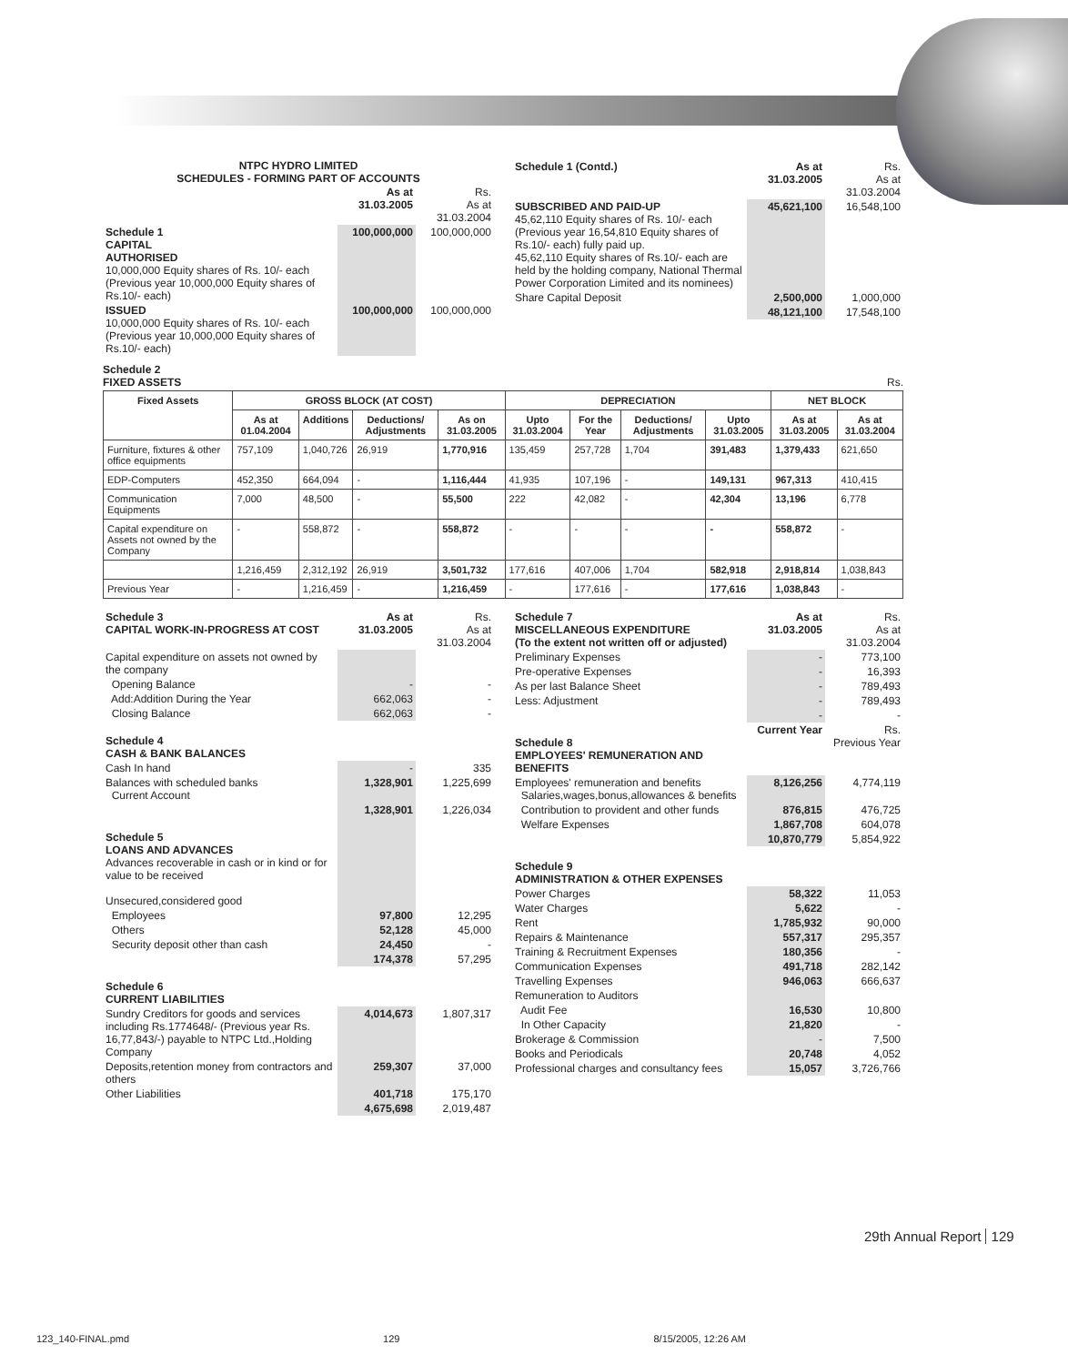NTPC HYDRO LIMITED
SCHEDULES - FORMING PART OF ACCOUNTS
| | As at 31.03.2005 | Rs. As at 31.03.2004 |
| Schedule 1 CAPITAL AUTHORISED 10,000,000 Equity shares of Rs. 10/- each (Previous year 10,000,000 Equity shares of Rs.10/- each) | 100,000,000 | 100,000,000 |
| ISSUED 10,000,000 Equity shares of Rs. 10/- each (Previous year 10,000,000 Equity shares of Rs.10/- each) | 100,000,000 | 100,000,000 |
| Schedule 1 (Contd.) | As at 31.03.2005 | Rs. As at 31.03.2004 |
| SUBSCRIBED AND PAID-UP 45,62,110 Equity shares of Rs. 10/- each (Previous year 16,54,810 Equity shares of Rs.10/- each) fully paid up. 45,62,110 Equity shares of Rs.10/- each are held by the holding company, National Thermal Power Corporation Limited and its nominees) | 45,621,100 | 16,548,100 |
| Share Capital Deposit | 2,500,000 | 1,000,000 |
| | 48,121,100 | 17,548,100 |
Schedule 2
FIXED ASSETS Rs.
| Fixed Assets | GROSS BLOCK (AT COST) | | | | DEPRECIATION | | | | NET BLOCK | |
| --- | --- | --- | --- | --- | --- | --- | --- | --- | --- | --- |
| | As at 01.04.2004 | Additions | Deductions/ Adjustments | As on 31.03.2005 | Upto 31.03.2004 | For the Year | Deductions/ Adjustments | Upto 31.03.2005 | As at 31.03.2005 | As at 31.03.2004 |
| Furniture, fixtures & other office equipments | 757,109 | 1,040,726 | 26,919 | 1,770,916 | 135,459 | 257,728 | 1,704 | 391,483 | 1,379,433 | 621,650 |
| EDP-Computers | 452,350 | 664,094 | - | 1,116,444 | 41,935 | 107,196 | - | 149,131 | 967,313 | 410,415 |
| Communication Equipments | 7,000 | 48,500 | - | 55,500 | 222 | 42,082 | - | 42,304 | 13,196 | 6,778 |
| Capital expenditure on Assets not owned by the Company | - | 558,872 | - | 558,872 | - | - | - | - | 558,872 | - |
| | 1,216,459 | 2,312,192 | 26,919 | 3,501,732 | 177,616 | 407,006 | 1,704 | 582,918 | 2,918,814 | 1,038,843 |
| Previous Year | - | 1,216,459 | - | 1,216,459 | - | 177,616 | - | 177,616 | 1,038,843 | - |
| Schedule 3 CAPITAL WORK-IN-PROGRESS AT COST | As at 31.03.2005 | Rs. As at 31.03.2004 |
| Capital expenditure on assets not owned by the company | | |
| Opening Balance | - | - |
| Add:Addition During the Year | 662,063 | - |
| Closing Balance | 662,063 | - |
| Schedule 4 CASH & BANK BALANCES | | |
| Cash In hand | - | 335 |
| Balances with scheduled banks Current Account | 1,328,901 | 1,225,699 |
| | 1,328,901 | 1,226,034 |
| Schedule 5 LOANS AND ADVANCES Advances recoverable in cash or in kind or for value to be received Unsecured,considered good | | |
| Employees | 97,800 | 12,295 |
| Others | 52,128 | 45,000 |
| Security deposit other than cash | 24,450 | - |
| | 174,378 | 57,295 |
| Schedule 6 CURRENT LIABILITIES | | |
| Sundry Creditors for goods and services including Rs.1774648/- (Previous year Rs. 16,77,843/-) payable to NTPC Ltd.,Holding Company | 4,014,673 | 1,807,317 |
| Deposits,retention money from contractors and others | 259,307 | 37,000 |
| Other Liabilities | 401,718 | 175,170 |
| | 4,675,698 | 2,019,487 |
| Schedule 7 MISCELLANEOUS EXPENDITURE (To the extent not written off or adjusted) | As at 31.03.2005 | Rs. As at 31.03.2004 |
| Preliminary Expenses | - | 773,100 |
| Pre-operative Expenses | - | 16,393 |
| As per last Balance Sheet | - | 789,493 |
| Less: Adjustment | - | 789,493 |
| | - | - |
| Schedule 8 EMPLOYEES' REMUNERATION AND BENEFITS | Current Year | Rs. Previous Year |
| Employees' remuneration and benefits Salaries,wages,bonus,allowances & benefits | 8,126,256 | 4,774,119 |
| Contribution to provident and other funds | 876,815 | 476,725 |
| Welfare Expenses | 1,867,708 | 604,078 |
| | 10,870,779 | 5,854,922 |
| Schedule 9 ADMINISTRATION & OTHER EXPENSES | | |
| Power Charges | 58,322 | 11,053 |
| Water Charges | 5,622 | - |
| Rent | 1,785,932 | 90,000 |
| Repairs & Maintenance | 557,317 | 295,357 |
| Training & Recruitment Expenses | 180,356 | - |
| Communication Expenses | 491,718 | 282,142 |
| Travelling Expenses | 946,063 | 666,637 |
| Remuneration to Auditors | | |
| Audit Fee | 16,530 | 10,800 |
| In Other Capacity | 21,820 | - |
| Brokerage & Commission | - | 7,500 |
| Books and Periodicals | 20,748 | 4,052 |
| Professional charges and consultancy fees | 15,057 | 3,726,766 |
29th Annual Report 129
123_140-FINAL.pmd 129 8/15/2005, 12:26 AM